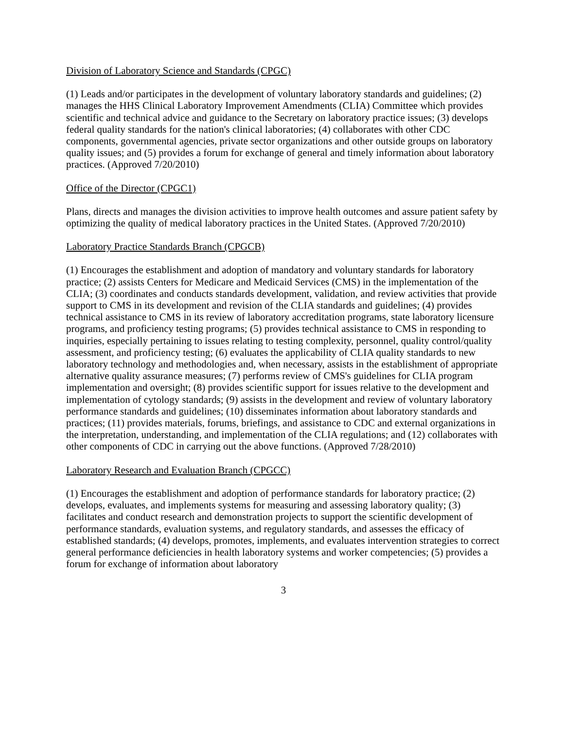Division of Laboratory Science and Standards (CPGC)
(1) Leads and/or participates in the development of voluntary laboratory standards and guidelines; (2) manages the HHS Clinical Laboratory Improvement Amendments (CLIA) Committee which provides scientific and technical advice and guidance to the Secretary on laboratory practice issues; (3) develops federal quality standards for the nation's clinical laboratories; (4) collaborates with other CDC components, governmental agencies, private sector organizations and other outside groups on laboratory quality issues; and (5) provides a forum for exchange of general and timely information about laboratory practices. (Approved 7/20/2010)
Office of the Director (CPGC1)
Plans, directs and manages the division activities to improve health outcomes and assure patient safety by optimizing the quality of medical laboratory practices in the United States. (Approved 7/20/2010)
Laboratory Practice Standards Branch (CPGCB)
(1) Encourages the establishment and adoption of mandatory and voluntary standards for laboratory practice; (2) assists Centers for Medicare and Medicaid Services (CMS) in the implementation of the CLIA; (3) coordinates and conducts standards development, validation, and review activities that provide support to CMS in its development and revision of the CLIA standards and guidelines; (4) provides technical assistance to CMS in its review of laboratory accreditation programs, state laboratory licensure programs, and proficiency testing programs; (5) provides technical assistance to CMS in responding to inquiries, especially pertaining to issues relating to testing complexity, personnel, quality control/quality assessment, and proficiency testing; (6) evaluates the applicability of CLIA quality standards to new laboratory technology and methodologies and, when necessary, assists in the establishment of appropriate alternative quality assurance measures; (7) performs review of CMS's guidelines for CLIA program implementation and oversight; (8) provides scientific support for issues relative to the development and implementation of cytology standards; (9) assists in the development and review of voluntary laboratory performance standards and guidelines; (10) disseminates information about laboratory standards and practices; (11) provides materials, forums, briefings, and assistance to CDC and external organizations in the interpretation, understanding, and implementation of the CLIA regulations; and (12) collaborates with other components of CDC in carrying out the above functions. (Approved 7/28/2010)
Laboratory Research and Evaluation Branch (CPGCC)
(1) Encourages the establishment and adoption of performance standards for laboratory practice; (2) develops, evaluates, and implements systems for measuring and assessing laboratory quality; (3) facilitates and conduct research and demonstration projects to support the scientific development of performance standards, evaluation systems, and regulatory standards, and assesses the efficacy of established standards; (4) develops, promotes, implements, and evaluates intervention strategies to correct general performance deficiencies in health laboratory systems and worker competencies; (5) provides a forum for exchange of information about laboratory
3